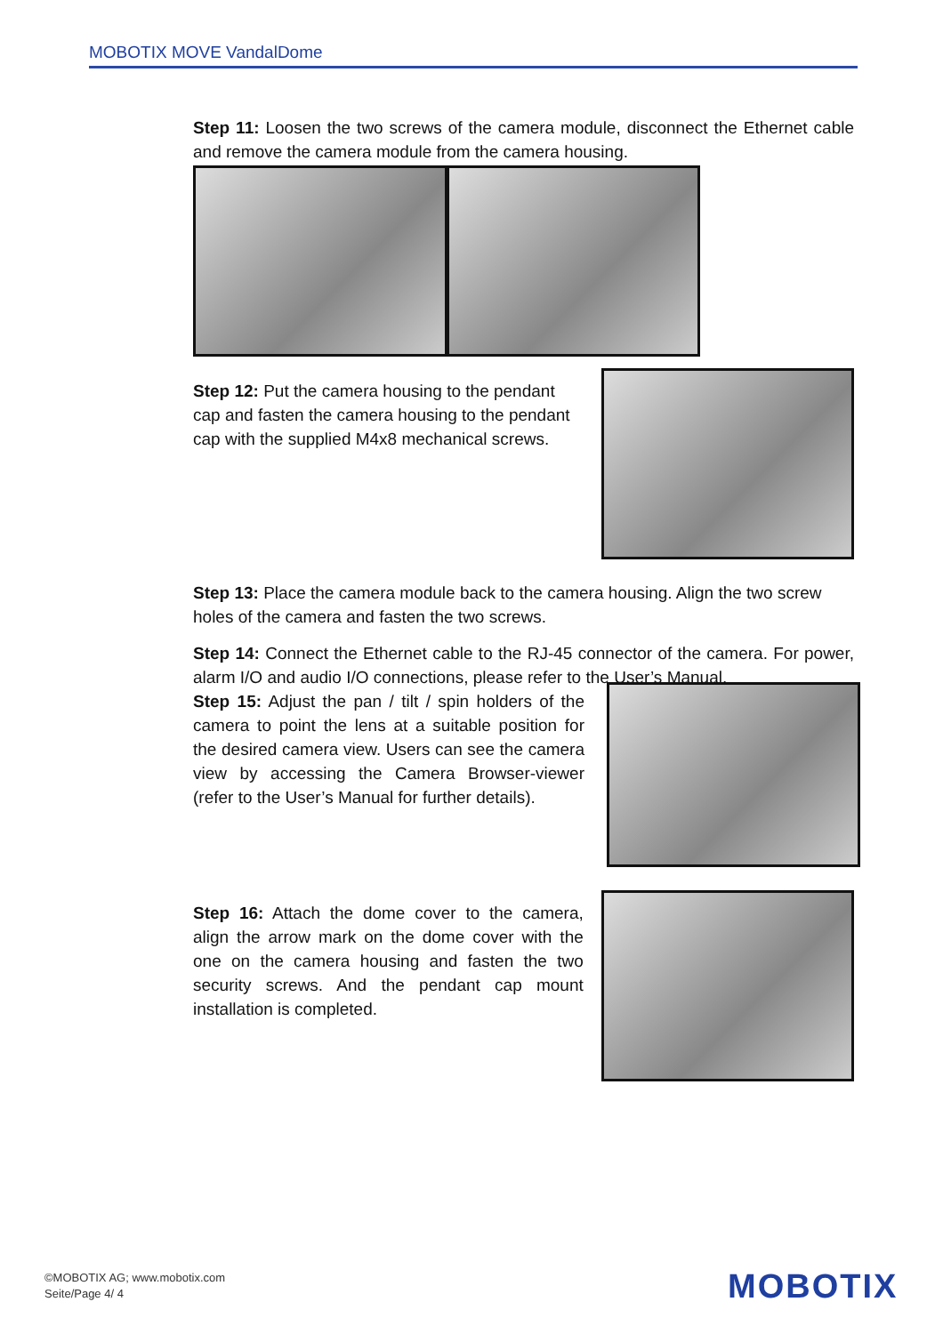MOBOTIX MOVE VandalDome
Step 11: Loosen the two screws of the camera module, disconnect the Ethernet cable and remove the camera module from the camera housing.
Step 12: Put the camera housing to the pendant cap and fasten the camera housing to the pendant cap with the supplied M4x8 mechanical screws.
Step 13: Place the camera module back to the camera housing. Align the two screw holes of the camera and fasten the two screws.
Step 14: Connect the Ethernet cable to the RJ-45 connector of the camera. For power, alarm I/O and audio I/O connections, please refer to the User’s Manual.
Step 15: Adjust the pan / tilt / spin holders of the camera to point the lens at a suitable position for the desired camera view. Users can see the camera view by accessing the Camera Browser-viewer (refer to the User’s Manual for further details).
Step 16: Attach the dome cover to the camera, align the arrow mark on the dome cover with the one on the camera housing and fasten the two security screws. And the pendant cap mount installation is completed.
©MOBOTIX AG; www.mobotix.com
Seite/Page 4/ 4
MOBOTIX